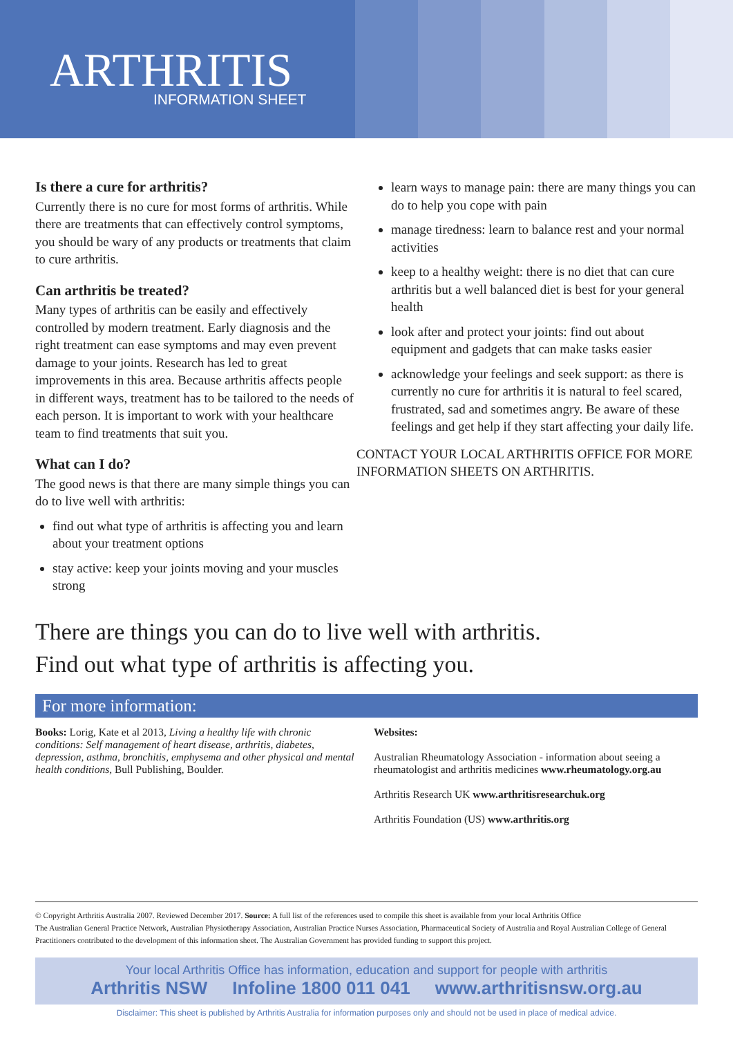ARTHRITIS
INFORMATION SHEET
Is there a cure for arthritis?
Currently there is no cure for most forms of arthritis. While there are treatments that can effectively control symptoms, you should be wary of any products or treatments that claim to cure arthritis.
Can arthritis be treated?
Many types of arthritis can be easily and effectively controlled by modern treatment. Early diagnosis and the right treatment can ease symptoms and may even prevent damage to your joints. Research has led to great improvements in this area. Because arthritis affects people in different ways, treatment has to be tailored to the needs of each person. It is important to work with your healthcare team to find treatments that suit you.
What can I do?
The good news is that there are many simple things you can do to live well with arthritis:
find out what type of arthritis is affecting you and learn about your treatment options
stay active: keep your joints moving and your muscles strong
learn ways to manage pain: there are many things you can do to help you cope with pain
manage tiredness: learn to balance rest and your normal activities
keep to a healthy weight: there is no diet that can cure arthritis but a well balanced diet is best for your general health
look after and protect your joints: find out about equipment and gadgets that can make tasks easier
acknowledge your feelings and seek support: as there is currently no cure for arthritis it is natural to feel scared, frustrated, sad and sometimes angry. Be aware of these feelings and get help if they start affecting your daily life.
CONTACT YOUR LOCAL ARTHRITIS OFFICE FOR MORE INFORMATION SHEETS ON ARTHRITIS.
There are things you can do to live well with arthritis.
Find out what type of arthritis is affecting you.
For more information:
Books: Lorig, Kate et al 2013, Living a healthy life with chronic conditions: Self management of heart disease, arthritis, diabetes, depression, asthma, bronchitis, emphysema and other physical and mental health conditions, Bull Publishing, Boulder.
Websites:
Australian Rheumatology Association - information about seeing a rheumatologist and arthritis medicines www.rheumatology.org.au
Arthritis Research UK www.arthritisresearchuk.org
Arthritis Foundation (US) www.arthritis.org
© Copyright Arthritis Australia 2007. Reviewed December 2017. Source: A full list of the references used to compile this sheet is available from your local Arthritis Office
The Australian General Practice Network, Australian Physiotherapy Association, Australian Practice Nurses Association, Pharmaceutical Society of Australia and Royal Australian College of General Practitioners contributed to the development of this information sheet. The Australian Government has provided funding to support this project.
Your local Arthritis Office has information, education and support for people with arthritis
Arthritis NSW Infoline 1800 011 041 www.arthritisnsw.org.au
Disclaimer: This sheet is published by Arthritis Australia for information purposes only and should not be used in place of medical advice.